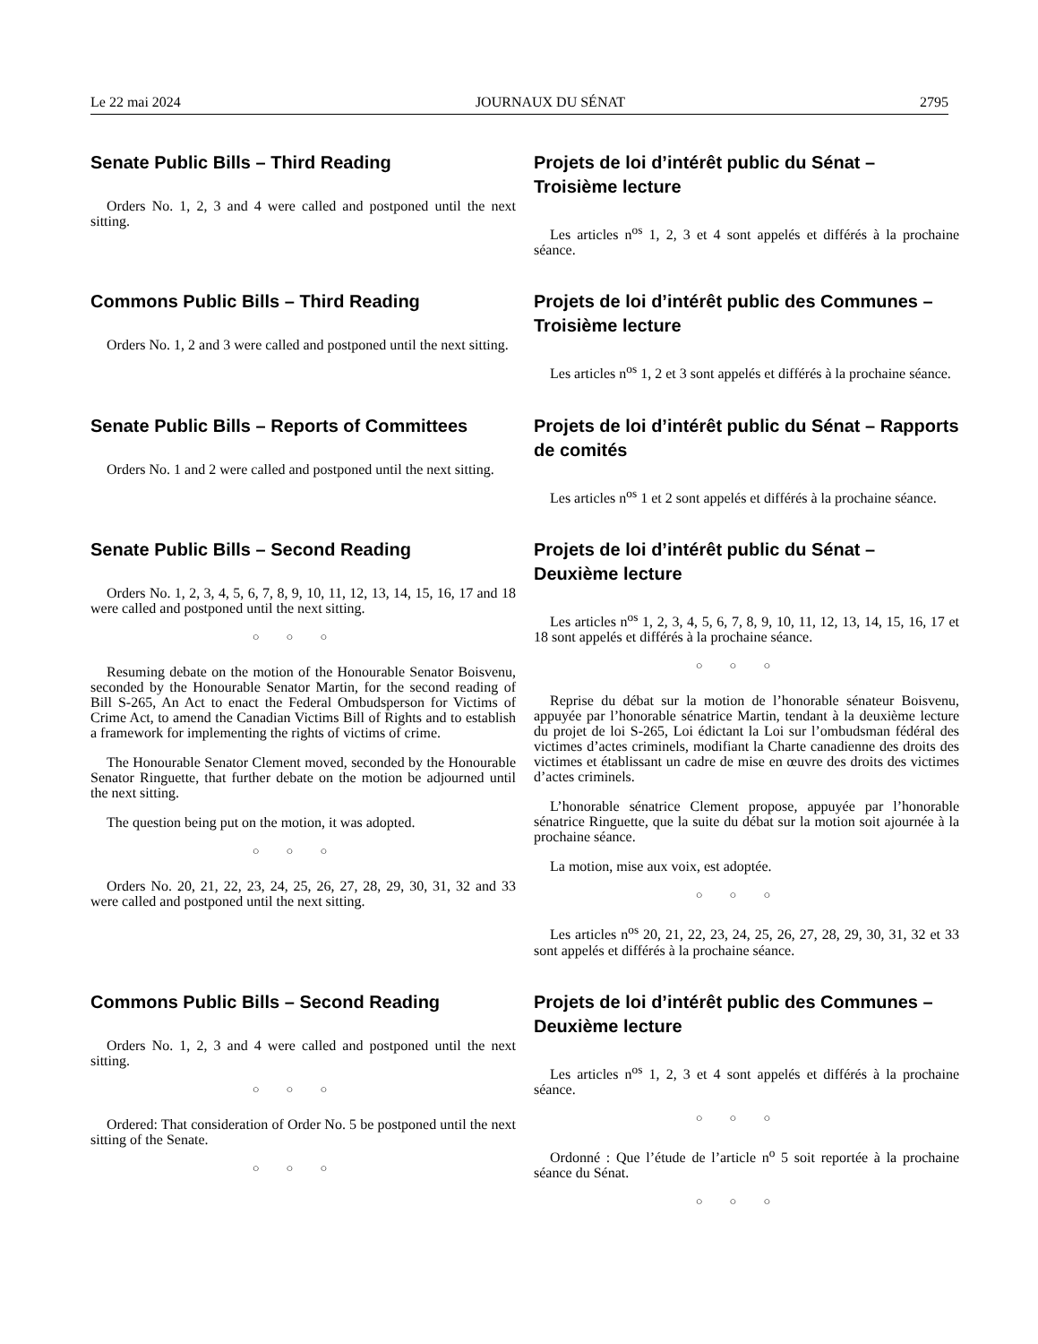Le 22 mai 2024 JOURNAUX DU SÉNAT 2795
Senate Public Bills – Third Reading
Orders No. 1, 2, 3 and 4 were called and postponed until the next sitting.
Projets de loi d’intérêt public du Sénat – Troisième lecture
Les articles n<sup>os</sup> 1, 2, 3 et 4 sont appelés et différés à la prochaine séance.
Commons Public Bills – Third Reading
Orders No. 1, 2 and 3 were called and postponed until the next sitting.
Projets de loi d’intérêt public des Communes – Troisième lecture
Les articles n<sup>os</sup> 1, 2 et 3 sont appelés et différés à la prochaine séance.
Senate Public Bills – Reports of Committees
Orders No. 1 and 2 were called and postponed until the next sitting.
Projets de loi d’intérêt public du Sénat – Rapports de comités
Les articles n<sup>os</sup> 1 et 2 sont appelés et différés à la prochaine séance.
Senate Public Bills – Second Reading
Orders No. 1, 2, 3, 4, 5, 6, 7, 8, 9, 10, 11, 12, 13, 14, 15, 16, 17 and 18 were called and postponed until the next sitting.
○○○
Resuming debate on the motion of the Honourable Senator Boisvenu, seconded by the Honourable Senator Martin, for the second reading of Bill S-265, An Act to enact the Federal Ombudsperson for Victims of Crime Act, to amend the Canadian Victims Bill of Rights and to establish a framework for implementing the rights of victims of crime.
The Honourable Senator Clement moved, seconded by the Honourable Senator Ringuette, that further debate on the motion be adjourned until the next sitting.
The question being put on the motion, it was adopted.
○○○
Orders No. 20, 21, 22, 23, 24, 25, 26, 27, 28, 29, 30, 31, 32 and 33 were called and postponed until the next sitting.
Projets de loi d’intérêt public du Sénat – Deuxième lecture
Les articles n<sup>os</sup> 1, 2, 3, 4, 5, 6, 7, 8, 9, 10, 11, 12, 13, 14, 15, 16, 17 et 18 sont appelés et différés à la prochaine séance.
○○○
Reprise du débat sur la motion de l’honorable sénateur Boisvenu, appuyée par l’honorable sénatrice Martin, tendant à la deuxième lecture du projet de loi S-265, Loi édictant la Loi sur l’ombudsman fédéral des victimes d’actes criminels, modifiant la Charte canadienne des droits des victimes et établissant un cadre de mise en œuvre des droits des victimes d’actes criminels.
L’honorable sénatrice Clement propose, appuyée par l’honorable sénatrice Ringuette, que la suite du débat sur la motion soit ajournée à la prochaine séance.
La motion, mise aux voix, est adoptée.
○○○
Les articles n<sup>os</sup> 20, 21, 22, 23, 24, 25, 26, 27, 28, 29, 30, 31, 32 et 33 sont appelés et différés à la prochaine séance.
Commons Public Bills – Second Reading
Orders No. 1, 2, 3 and 4 were called and postponed until the next sitting.
○○○
Ordered: That consideration of Order No. 5 be postponed until the next sitting of the Senate.
○○○
Projets de loi d’intérêt public des Communes – Deuxième lecture
Les articles n<sup>os</sup> 1, 2, 3 et 4 sont appelés et différés à la prochaine séance.
○○○
Ordonné : Que l’étude de l’article n<sup>o</sup> 5 soit reportée à la prochaine séance du Sénat.
○○○